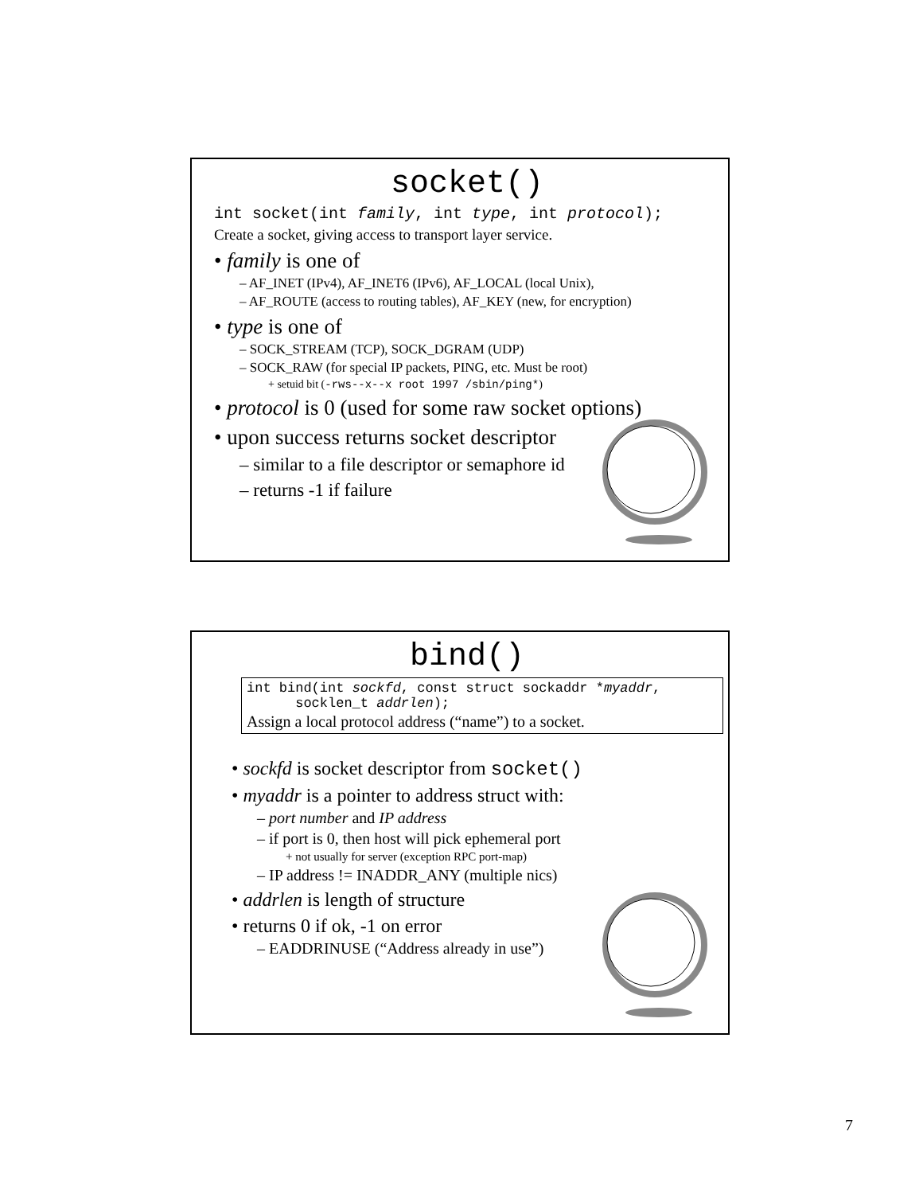socket()
int socket(int family, int type, int protocol);
Create a socket, giving access to transport layer service.
• family is one of
– AF_INET (IPv4), AF_INET6 (IPv6), AF_LOCAL (local Unix),
– AF_ROUTE (access to routing tables), AF_KEY (new, for encryption)
• type is one of
– SOCK_STREAM (TCP), SOCK_DGRAM (UDP)
– SOCK_RAW (for special IP packets, PING, etc. Must be root)
+ setuid bit (-rws--x--x root 1997 /sbin/ping*)
• protocol is 0 (used for some raw socket options)
• upon success returns socket descriptor
– similar to a file descriptor or semaphore id
– returns -1 if failure
bind()
int bind(int sockfd, const struct sockaddr *myaddr,
socklen_t addrlen);
Assign a local protocol address (“name”) to a socket.
• sockfd is socket descriptor from socket()
• myaddr is a pointer to address struct with:
– port number and IP address
– if port is 0, then host will pick ephemeral port
+ not usually for server (exception RPC port-map)
– IP address != INADDR_ANY (multiple nics)
• addrlen is length of structure
• returns 0 if ok, -1 on error
– EADDRINUSE (“Address already in use”)
7